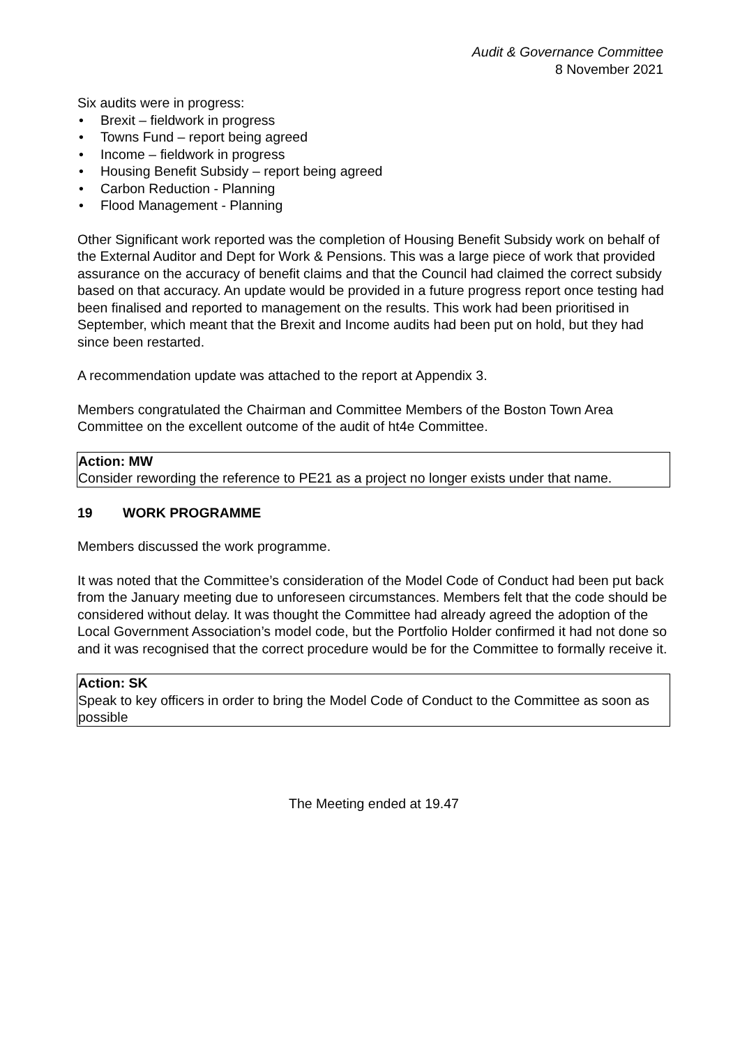Audit & Governance Committee
8 November 2021
Six audits were in progress:
• Brexit – fieldwork in progress
• Towns Fund – report being agreed
• Income – fieldwork in progress
• Housing Benefit Subsidy – report being agreed
• Carbon Reduction - Planning
• Flood Management - Planning
Other Significant work reported was the completion of Housing Benefit Subsidy work on behalf of the External Auditor and Dept for Work & Pensions. This was a large piece of work that provided assurance on the accuracy of benefit claims and that the Council had claimed the correct subsidy based on that accuracy. An update would be provided in a future progress report once testing had been finalised and reported to management on the results. This work had been prioritised in September, which meant that the Brexit and Income audits had been put on hold, but they had since been restarted.
A recommendation update was attached to the report at Appendix 3.
Members congratulated the Chairman and Committee Members of the Boston Town Area Committee on the excellent outcome of the audit of ht4e Committee.
Action: MW
Consider rewording the reference to PE21 as a project no longer exists under that name.
19 WORK PROGRAMME
Members discussed the work programme.
It was noted that the Committee’s consideration of the Model Code of Conduct had been put back from the January meeting due to unforeseen circumstances. Members felt that the code should be considered without delay. It was thought the Committee had already agreed the adoption of the Local Government Association’s model code, but the Portfolio Holder confirmed it had not done so and it was recognised that the correct procedure would be for the Committee to formally receive it.
Action: SK
Speak to key officers in order to bring the Model Code of Conduct to the Committee as soon as possible
The Meeting ended at 19.47